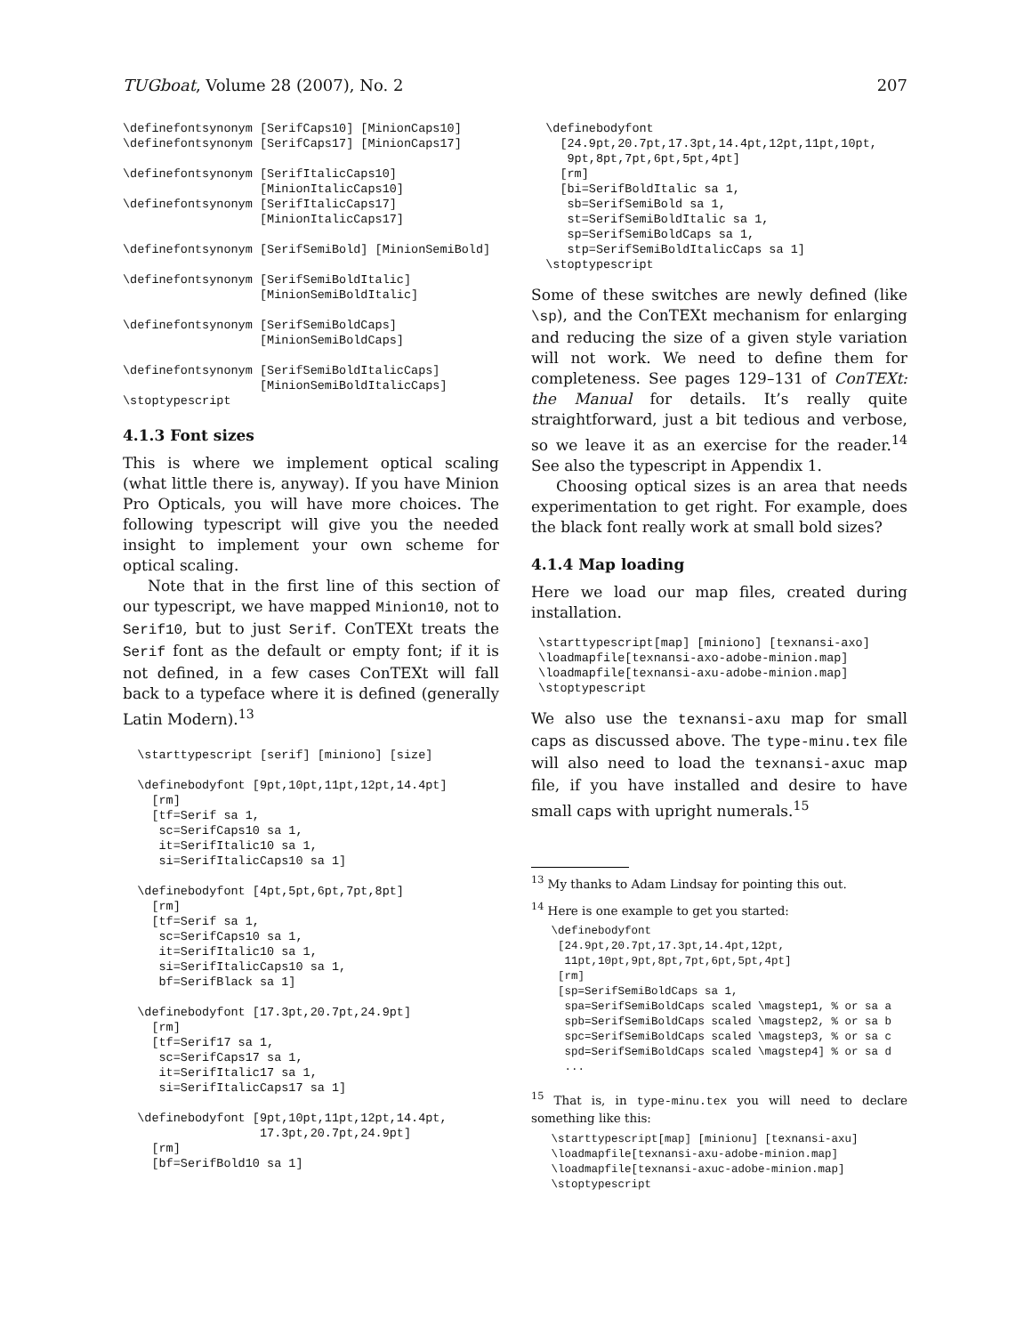TUGboat, Volume 28 (2007), No. 2 207
\definefontsynonym [SerifCaps10] [MinionCaps10]
\definefontsynonym [SerifCaps17] [MinionCaps17]

\definefontsynonym [SerifItalicCaps10]
                   [MinionItalicCaps10]
\definefontsynonym [SerifItalicCaps17]
                   [MinionItalicCaps17]

\definefontsynonym [SerifSemiBold] [MinionSemiBold]

\definefontsynonym [SerifSemiBoldItalic]
                   [MinionSemiBoldItalic]

\definefontsynonym [SerifSemiBoldCaps]
                   [MinionSemiBoldCaps]

\definefontsynonym [SerifSemiBoldItalicCaps]
                   [MinionSemiBoldItalicCaps]
\stoptypescript
4.1.3 Font sizes
This is where we implement optical scaling (what little there is, anyway). If you have Minion Pro Opticals, you will have more choices. The following typescript will give you the needed insight to implement your own scheme for optical scaling.
Note that in the first line of this section of our typescript, we have mapped Minion10, not to Serif10, but to just Serif. ConTEXt treats the Serif font as the default or empty font; if it is not defined, in a few cases ConTEXt will fall back to a typeface where it is defined (generally Latin Modern).<sup>13</sup>
  \starttypescript [serif] [miniono] [size]

  \definebodyfont [9pt,10pt,11pt,12pt,14.4pt]
    [rm]
    [tf=Serif sa 1,
     sc=SerifCaps10 sa 1,
     it=SerifItalic10 sa 1,
     si=SerifItalicCaps10 sa 1]

  \definebodyfont [4pt,5pt,6pt,7pt,8pt]
    [rm]
    [tf=Serif sa 1,
     sc=SerifCaps10 sa 1,
     it=SerifItalic10 sa 1,
     si=SerifItalicCaps10 sa 1,
     bf=SerifBlack sa 1]

  \definebodyfont [17.3pt,20.7pt,24.9pt]
    [rm]
    [tf=Serif17 sa 1,
     sc=SerifCaps17 sa 1,
     it=SerifItalic17 sa 1,
     si=SerifItalicCaps17 sa 1]

  \definebodyfont [9pt,10pt,11pt,12pt,14.4pt,
                   17.3pt,20.7pt,24.9pt]
    [rm]
    [bf=SerifBold10 sa 1]
  \definebodyfont
    [24.9pt,20.7pt,17.3pt,14.4pt,12pt,11pt,10pt,
     9pt,8pt,7pt,6pt,5pt,4pt]
    [rm]
    [bi=SerifBoldItalic sa 1,
     sb=SerifSemiBold sa 1,
     st=SerifSemiBoldItalic sa 1,
     sp=SerifSemiBoldCaps sa 1,
     stp=SerifSemiBoldItalicCaps sa 1]
  \stoptypescript
Some of these switches are newly defined (like \sp), and the ConTEXt mechanism for enlarging and reducing the size of a given style variation will not work. We need to define them for completeness. See pages 129–131 of ConTEXt: the Manual for details. It’s really quite straightforward, just a bit tedious and verbose, so we leave it as an exercise for the reader.<sup>14</sup> See also the typescript in Appendix 1.
Choosing optical sizes is an area that needs experimentation to get right. For example, does the black font really work at small bold sizes?
4.1.4 Map loading
Here we load our map files, created during installation.
 \starttypescript[map] [miniono] [texnansi-axo]
 \loadmapfile[texnansi-axo-adobe-minion.map]
 \loadmapfile[texnansi-axu-adobe-minion.map]
 \stoptypescript
We also use the texnansi-axu map for small caps as discussed above. The type-minu.tex file will also need to load the texnansi-axuc map file, if you have installed and desire to have small caps with upright numerals.<sup>15</sup>
<sup>13</sup> My thanks to Adam Lindsay for pointing this out.
<sup>14</sup> Here is one example to get you started:
   \definebodyfont
    [24.9pt,20.7pt,17.3pt,14.4pt,12pt,
     11pt,10pt,9pt,8pt,7pt,6pt,5pt,4pt]
    [rm]
    [sp=SerifSemiBoldCaps sa 1,
     spa=SerifSemiBoldCaps scaled \magstep1, % or sa a
     spb=SerifSemiBoldCaps scaled \magstep2, % or sa b
     spc=SerifSemiBoldCaps scaled \magstep3, % or sa c
     spd=SerifSemiBoldCaps scaled \magstep4] % or sa d
     ...
<sup>15</sup> That is, in type-minu.tex you will need to declare something like this:
   \starttypescript[map] [minionu] [texnansi-axu]
   \loadmapfile[texnansi-axu-adobe-minion.map]
   \loadmapfile[texnansi-axuc-adobe-minion.map]
   \stoptypescript